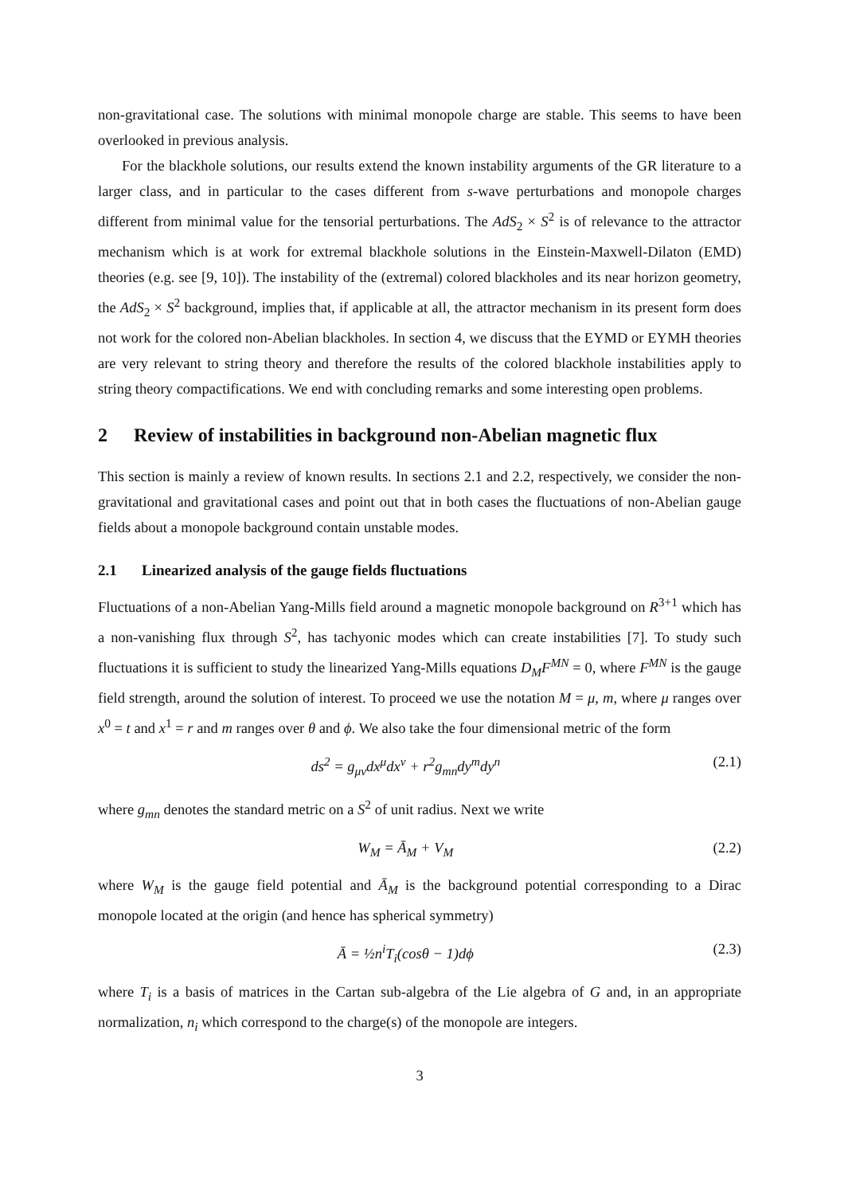non-gravitational case. The solutions with minimal monopole charge are stable. This seems to have been overlooked in previous analysis.
For the blackhole solutions, our results extend the known instability arguments of the GR literature to a larger class, and in particular to the cases different from s-wave perturbations and monopole charges different from minimal value for the tensorial perturbations. The AdS<sub>2</sub> × S<sup>2</sup> is of relevance to the attractor mechanism which is at work for extremal blackhole solutions in the Einstein-Maxwell-Dilaton (EMD) theories (e.g. see [9, 10]). The instability of the (extremal) colored blackholes and its near horizon geometry, the AdS<sub>2</sub> × S<sup>2</sup> background, implies that, if applicable at all, the attractor mechanism in its present form does not work for the colored non-Abelian blackholes. In section 4, we discuss that the EYMD or EYMH theories are very relevant to string theory and therefore the results of the colored blackhole instabilities apply to string theory compactifications. We end with concluding remarks and some interesting open problems.
2 Review of instabilities in background non-Abelian magnetic flux
This section is mainly a review of known results. In sections 2.1 and 2.2, respectively, we consider the non-gravitational and gravitational cases and point out that in both cases the fluctuations of non-Abelian gauge fields about a monopole background contain unstable modes.
2.1 Linearized analysis of the gauge fields fluctuations
Fluctuations of a non-Abelian Yang-Mills field around a magnetic monopole background on R<sup>3+1</sup> which has a non-vanishing flux through S<sup>2</sup>, has tachyonic modes which can create instabilities [7]. To study such fluctuations it is sufficient to study the linearized Yang-Mills equations D<sub>M</sub>F<sup>MN</sup> = 0, where F<sup>MN</sup> is the gauge field strength, around the solution of interest. To proceed we use the notation M = μ, m, where μ ranges over x<sup>0</sup> = t and x<sup>1</sup> = r and m ranges over θ and ϕ. We also take the four dimensional metric of the form
ds<sup>2</sup> = g<sub>μν</sub>dx<sup>μ</sup>dx<sup>ν</sup> + r<sup>2</sup>g<sub>mn</sub>dy<sup>m</sup>dy<sup>n</sup> (2.1)
where g<sub>mn</sub> denotes the standard metric on a S<sup>2</sup> of unit radius. Next we write
W<sub>M</sub> = Ā<sub>M</sub> + V<sub>M</sub> (2.2)
where W<sub>M</sub> is the gauge field potential and Ā<sub>M</sub> is the background potential corresponding to a Dirac monopole located at the origin (and hence has spherical symmetry)
Ā = ½n<sup>i</sup>T<sub>i</sub>(cosθ − 1)dϕ (2.3)
where T<sub>i</sub> is a basis of matrices in the Cartan sub-algebra of the Lie algebra of G and, in an appropriate normalization, n<sub>i</sub> which correspond to the charge(s) of the monopole are integers.
3